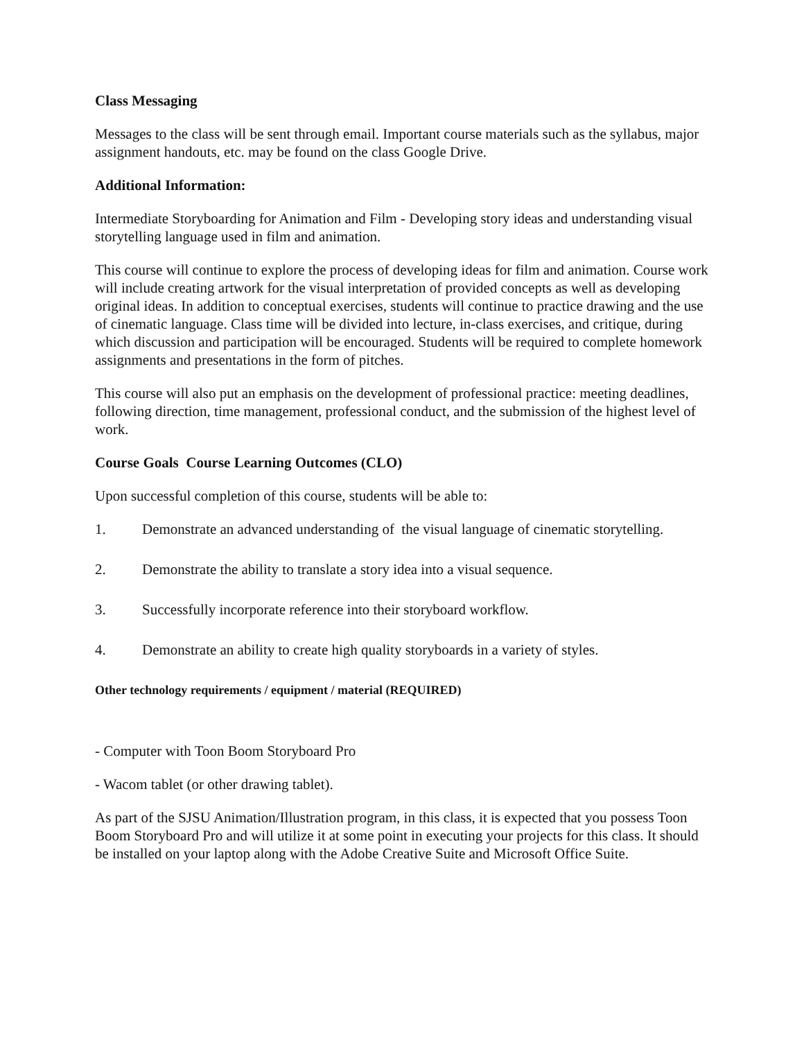Class Messaging
Messages to the class will be sent through email. Important course materials such as the syllabus, major assignment handouts, etc. may be found on the class Google Drive.
Additional Information:
Intermediate Storyboarding for Animation and Film - Developing story ideas and understanding visual storytelling language used in film and animation.
This course will continue to explore the process of developing ideas for film and animation. Course work will include creating artwork for the visual interpretation of provided concepts as well as developing original ideas. In addition to conceptual exercises, students will continue to practice drawing and the use of cinematic language. Class time will be divided into lecture, in-class exercises, and critique, during which discussion and participation will be encouraged. Students will be required to complete homework assignments and presentations in the form of pitches.
This course will also put an emphasis on the development of professional practice: meeting deadlines, following direction, time management, professional conduct, and the submission of the highest level of work.
Course Goals Course Learning Outcomes (CLO)
Upon successful completion of this course, students will be able to:
1. Demonstrate an advanced understanding of the visual language of cinematic storytelling.
2. Demonstrate the ability to translate a story idea into a visual sequence.
3. Successfully incorporate reference into their storyboard workflow.
4. Demonstrate an ability to create high quality storyboards in a variety of styles.
Other technology requirements / equipment / material (REQUIRED)
- Computer with Toon Boom Storyboard Pro
- Wacom tablet (or other drawing tablet).
As part of the SJSU Animation/Illustration program, in this class, it is expected that you possess Toon Boom Storyboard Pro and will utilize it at some point in executing your projects for this class. It should be installed on your laptop along with the Adobe Creative Suite and Microsoft Office Suite.